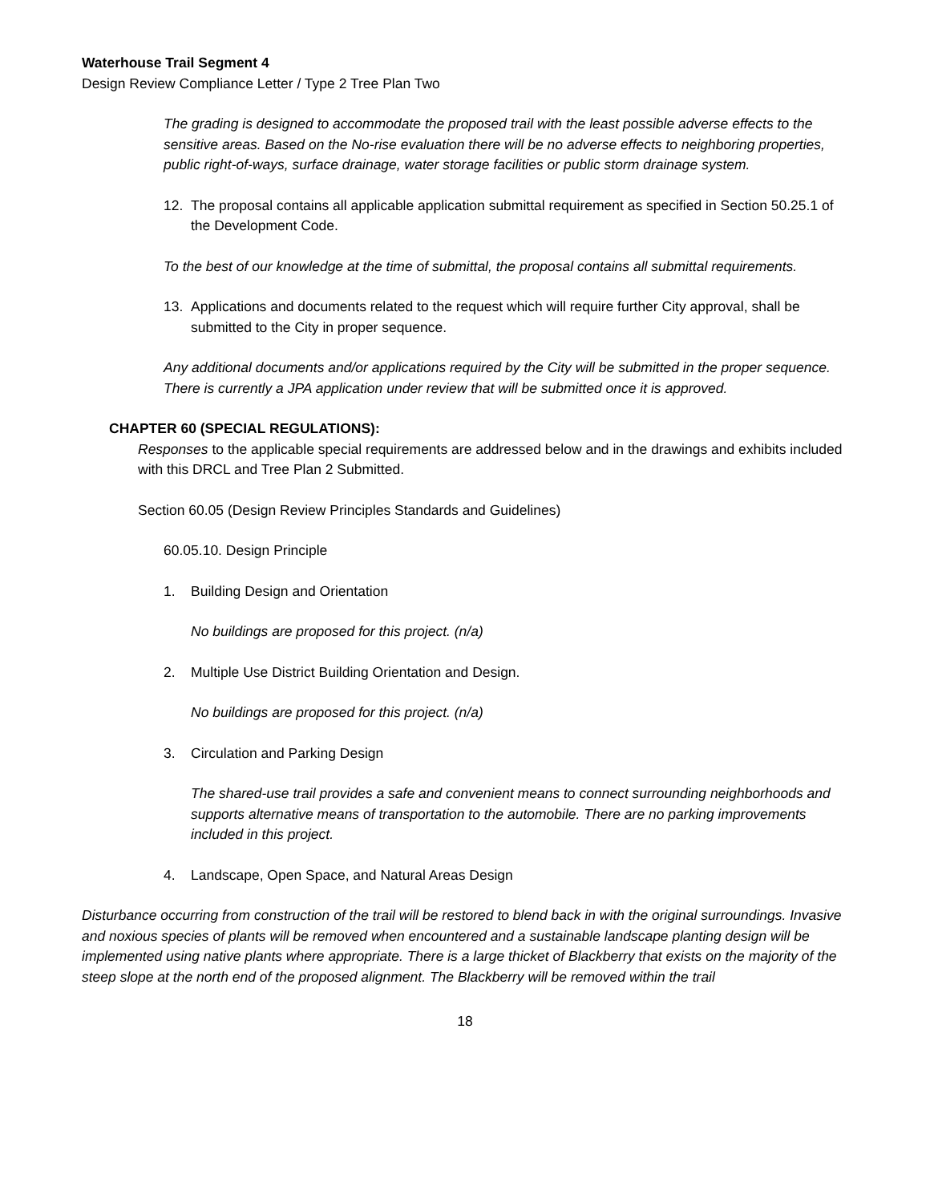Waterhouse Trail Segment 4
Design Review Compliance Letter / Type 2 Tree Plan Two
The grading is designed to accommodate the proposed trail with the least possible adverse effects to the sensitive areas. Based on the No-rise evaluation there will be no adverse effects to neighboring properties, public right-of-ways, surface drainage, water storage facilities or public storm drainage system.
12. The proposal contains all applicable application submittal requirement as specified in Section 50.25.1 of the Development Code.
To the best of our knowledge at the time of submittal, the proposal contains all submittal requirements.
13. Applications and documents related to the request which will require further City approval, shall be submitted to the City in proper sequence.
Any additional documents and/or applications required by the City will be submitted in the proper sequence. There is currently a JPA application under review that will be submitted once it is approved.
CHAPTER 60 (SPECIAL REGULATIONS):
Responses to the applicable special requirements are addressed below and in the drawings and exhibits included with this DRCL and Tree Plan 2 Submitted.
Section 60.05 (Design Review Principles Standards and Guidelines)
60.05.10. Design Principle
1. Building Design and Orientation
No buildings are proposed for this project. (n/a)
2. Multiple Use District Building Orientation and Design.
No buildings are proposed for this project. (n/a)
3. Circulation and Parking Design
The shared-use trail provides a safe and convenient means to connect surrounding neighborhoods and supports alternative means of transportation to the automobile. There are no parking improvements included in this project.
4. Landscape, Open Space, and Natural Areas Design
Disturbance occurring from construction of the trail will be restored to blend back in with the original surroundings. Invasive and noxious species of plants will be removed when encountered and a sustainable landscape planting design will be implemented using native plants where appropriate. There is a large thicket of Blackberry that exists on the majority of the steep slope at the north end of the proposed alignment. The Blackberry will be removed within the trail
18